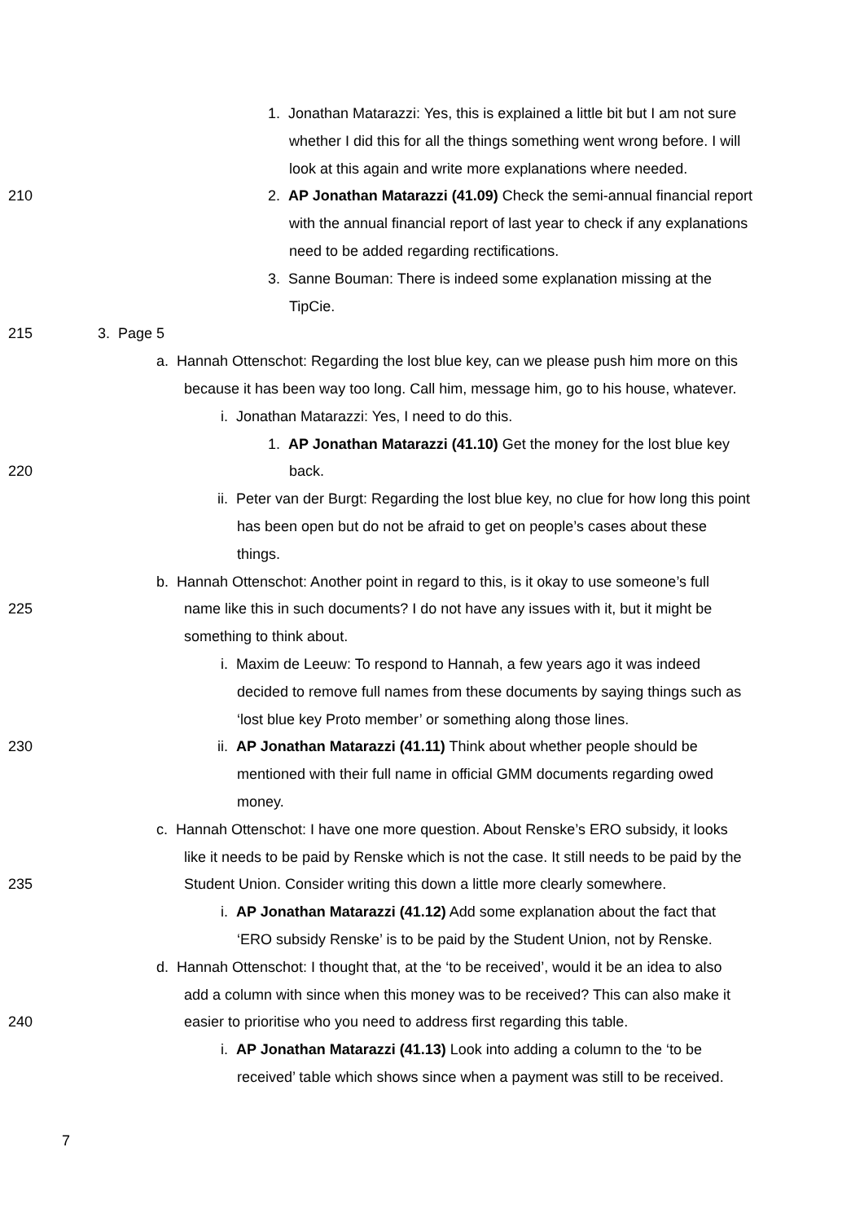1. Jonathan Matarazzi: Yes, this is explained a little bit but I am not sure
whether I did this for all the things something went wrong before. I will
look at this again and write more explanations where needed.
210 2. AP Jonathan Matarazzi (41.09) Check the semi-annual financial report
with the annual financial report of last year to check if any explanations
need to be added regarding rectifications.
3. Sanne Bouman: There is indeed some explanation missing at the
TipCie.
215 3. Page 5
a. Hannah Ottenschot: Regarding the lost blue key, can we please push him more on this
because it has been way too long. Call him, message him, go to his house, whatever.
i. Jonathan Matarazzi: Yes, I need to do this.
1. AP Jonathan Matarazzi (41.10) Get the money for the lost blue key
220 back.
ii. Peter van der Burgt: Regarding the lost blue key, no clue for how long this point
has been open but do not be afraid to get on people’s cases about these
things.
b. Hannah Ottenschot: Another point in regard to this, is it okay to use someone’s full
225 name like this in such documents? I do not have any issues with it, but it might be
something to think about.
i. Maxim de Leeuw: To respond to Hannah, a few years ago it was indeed
decided to remove full names from these documents by saying things such as
‘lost blue key Proto member’ or something along those lines.
230 ii. AP Jonathan Matarazzi (41.11) Think about whether people should be
mentioned with their full name in official GMM documents regarding owed
money.
c. Hannah Ottenschot: I have one more question. About Renske’s ERO subsidy, it looks
like it needs to be paid by Renske which is not the case. It still needs to be paid by the
235 Student Union. Consider writing this down a little more clearly somewhere.
i. AP Jonathan Matarazzi (41.12) Add some explanation about the fact that
‘ERO subsidy Renske’ is to be paid by the Student Union, not by Renske.
d. Hannah Ottenschot: I thought that, at the ‘to be received’, would it be an idea to also
add a column with since when this money was to be received? This can also make it
240 easier to prioritise who you need to address first regarding this table.
i. AP Jonathan Matarazzi (41.13) Look into adding a column to the ‘to be
received’ table which shows since when a payment was still to be received.
7